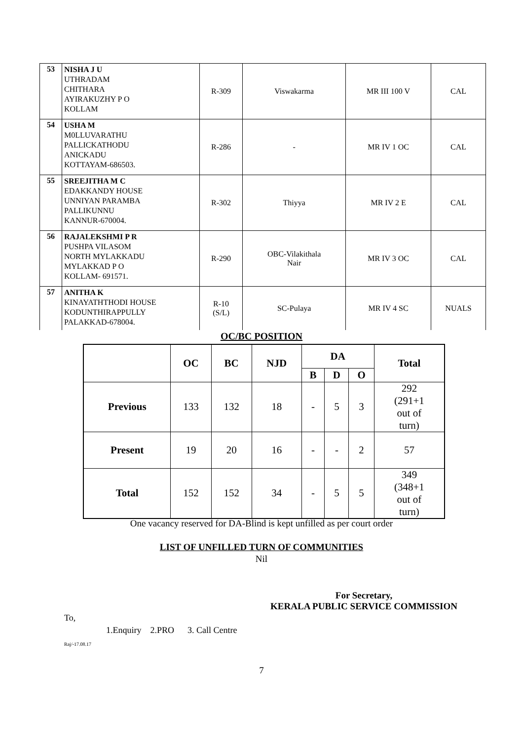| 53 | NISHA J U UTHRADAM CHITHARA AYIRAKUZHY P O KOLLAM | R-309 | Viswakarma | MR III 100 V | CAL |
| 54 | USHA M M0LLUVARATHU PALLICKATHODU ANICKADU KOTTAYAM-686503. | R-286 | - | MR IV 1 OC | CAL |
| 55 | SREEJITHA M C EDAKKANDY HOUSE UNNIYAN PARAMBA PALLIKUNNU KANNUR-670004. | R-302 | Thiyya | MR IV 2 E | CAL |
| 56 | RAJALEKSHMI P R PUSHPA VILASOM NORTH MYLAKKADU MYLAKKAD P O KOLLAM- 691571. | R-290 | OBC-Vilakithala Nair | MR IV 3 OC | CAL |
| 57 | ANITHA K KINAYATHTHODI HOUSE KODUNTHIRAPPULLY PALAKKAD-678004. | R-10 (S/L) | SC-Pulaya | MR IV 4 SC | NUALS |
OC/BC POSITION
| | OC | BC | NJD | DA | | | Total |
| --- | --- | --- | --- | --- | --- | --- | --- |
| | | | | B | D | O | |
| Previous | 133 | 132 | 18 | - | 5 | 3 | 292 (291+1 out of turn) |
| Present | 19 | 20 | 16 | - | - | 2 | 57 |
| Total | 152 | 152 | 34 | - | 5 | 5 | 349 (348+1 out of turn) |
One vacancy reserved for DA-Blind is kept unfilled as per court order
LIST OF UNFILLED TURN OF COMMUNITIES
Nil
For Secretary,
KERALA PUBLIC SERVICE COMMISSION
To,
1.Enquiry 2.PRO 3. Call Centre
Raj/-17.08.17
7